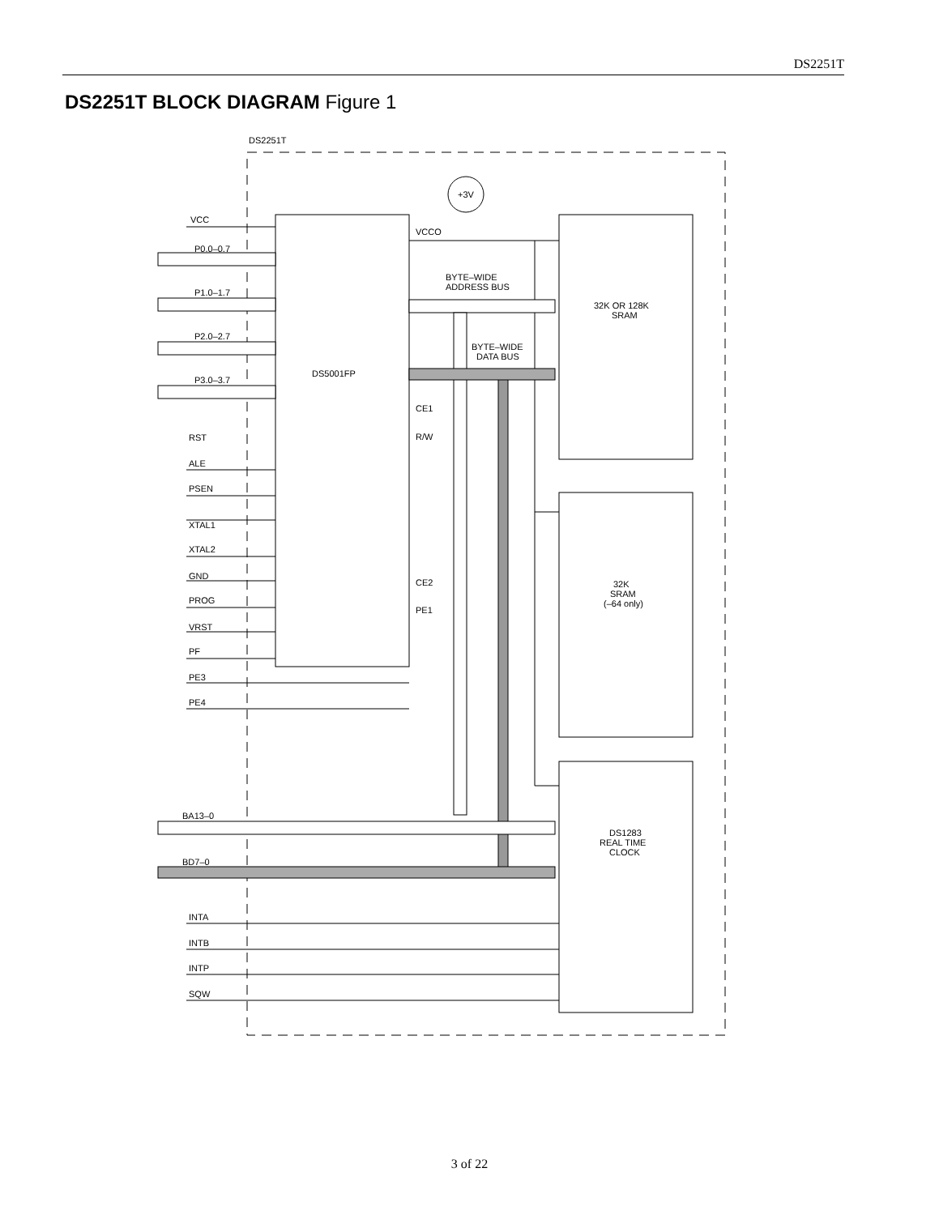DS2251T
DS2251T BLOCK DIAGRAM Figure 1
DS2251T
+3V
VCC
P0.0–0.7
P1.0–1.7
P2.0–2.7
P3.0–3.7
DS5001FP
VCCO
BYTE–WIDE
ADDRESS BUS
BYTE–WIDE
DATA BUS
32K OR 128K
SRAM
CE1
R/W
CE2
PE1
32K
SRAM
(–64 only)
RST
ALE
PSEN
XTAL1
XTAL2
GND
PROG
VRST
PF
PE3
PE4
BA13–0
BD7–0
DS1283
REAL TIME
CLOCK
INTA
INTB
INTP
SQW
3 of 22